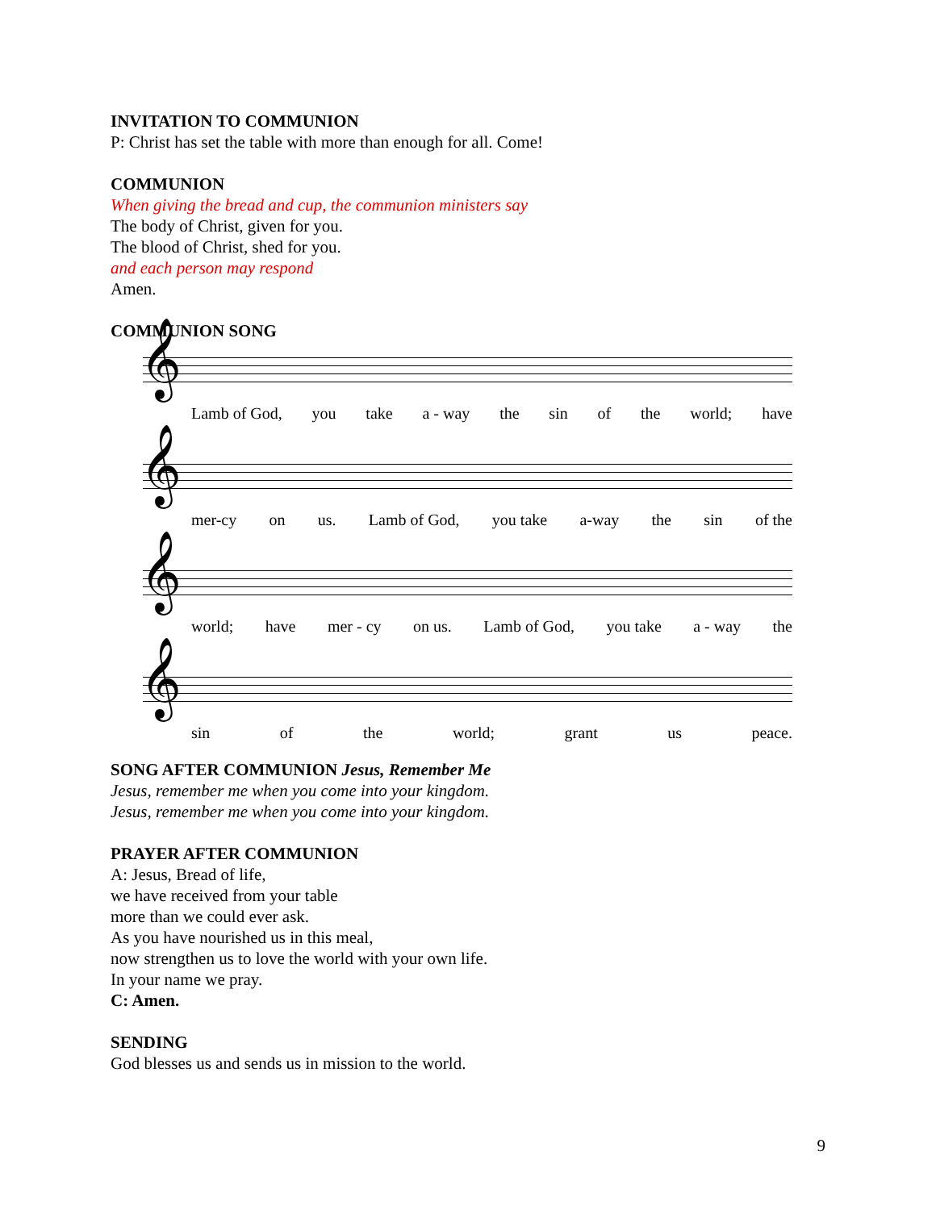INVITATION TO COMMUNION
P: Christ has set the table with more than enough for all. Come!
COMMUNION
When giving the bread and cup, the communion ministers say
The body of Christ, given for you.
The blood of Christ, shed for you.
and each person may respond
Amen.
COMMUNION SONG
𝄞
Lamb of God, you take a - way the sin of the world; have
𝄞
mer-cy on us. Lamb of God, you take a-way the sin of the
𝄞
world; have mer - cy on us. Lamb of God, you take a - way the
𝄞
sin of the world; grant us peace.
SONG AFTER COMMUNION Jesus, Remember Me
Jesus, remember me when you come into your kingdom.
Jesus, remember me when you come into your kingdom.
PRAYER AFTER COMMUNION
A: Jesus, Bread of life,
we have received from your table
more than we could ever ask.
As you have nourished us in this meal,
now strengthen us to love the world with your own life.
In your name we pray.
C: Amen.
SENDING
God blesses us and sends us in mission to the world.
9